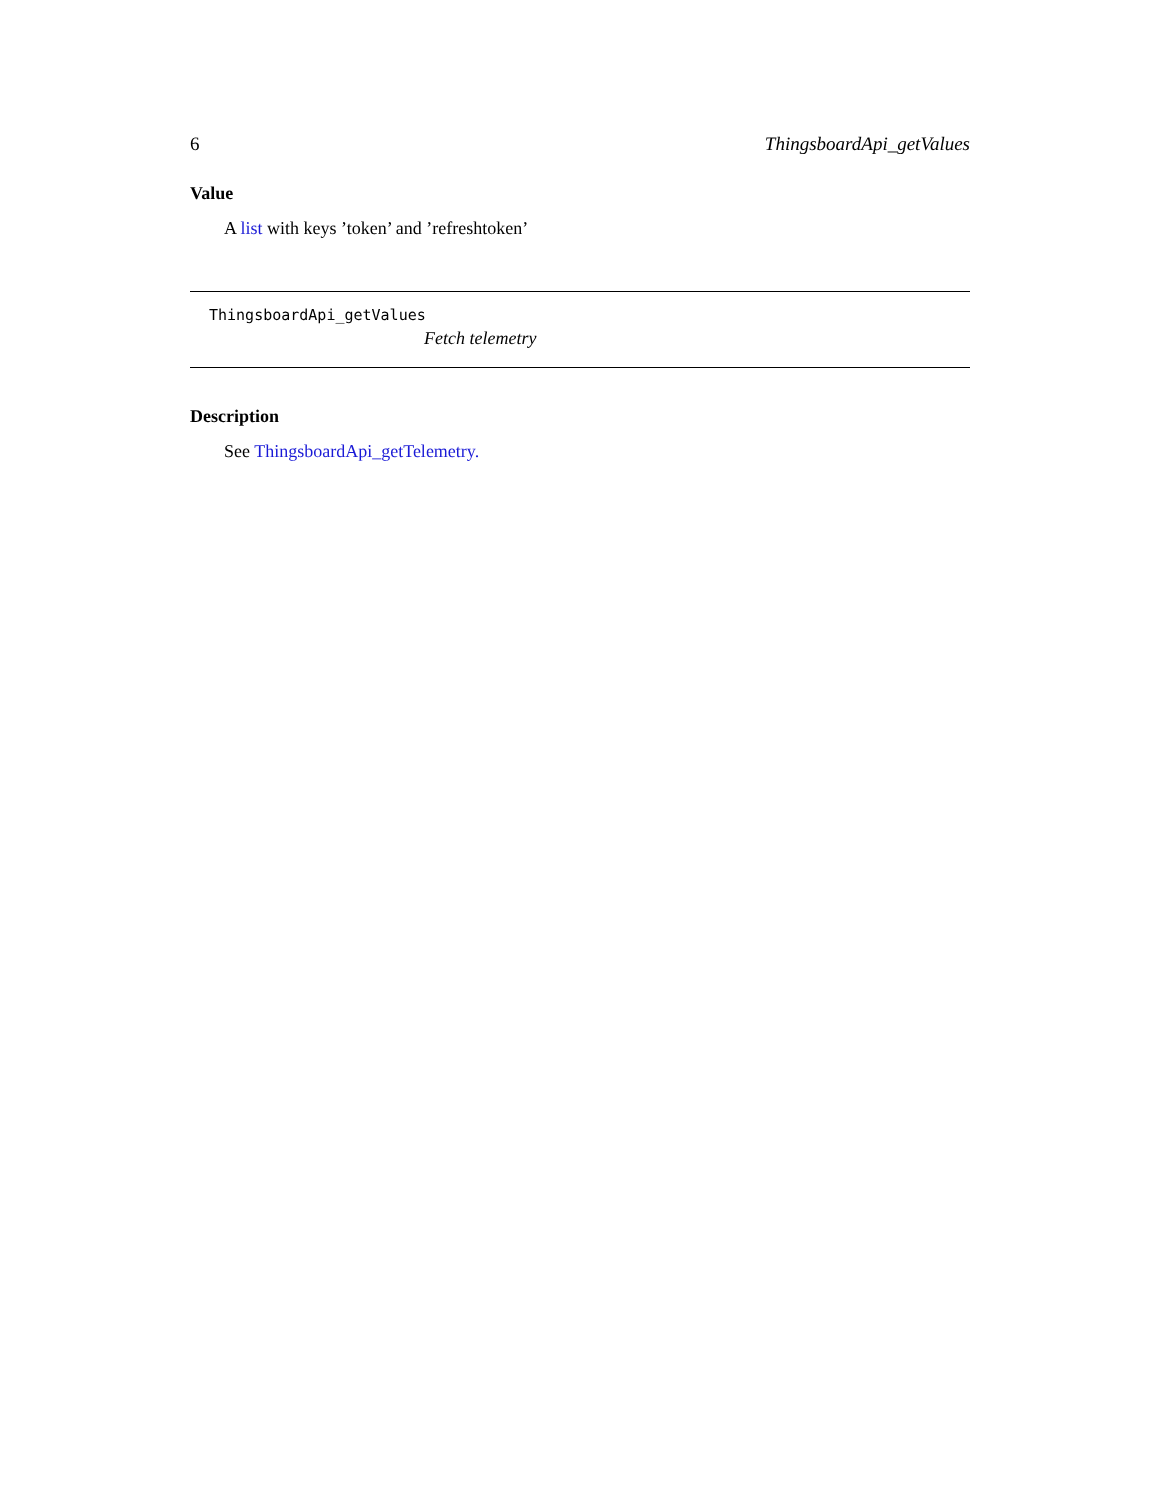6 ThingsboardApi_getValues
Value
A list with keys ’token’ and ’refreshtoken’
ThingsboardApi_getValues
Fetch telemetry
Description
See ThingsboardApi_getTelemetry.